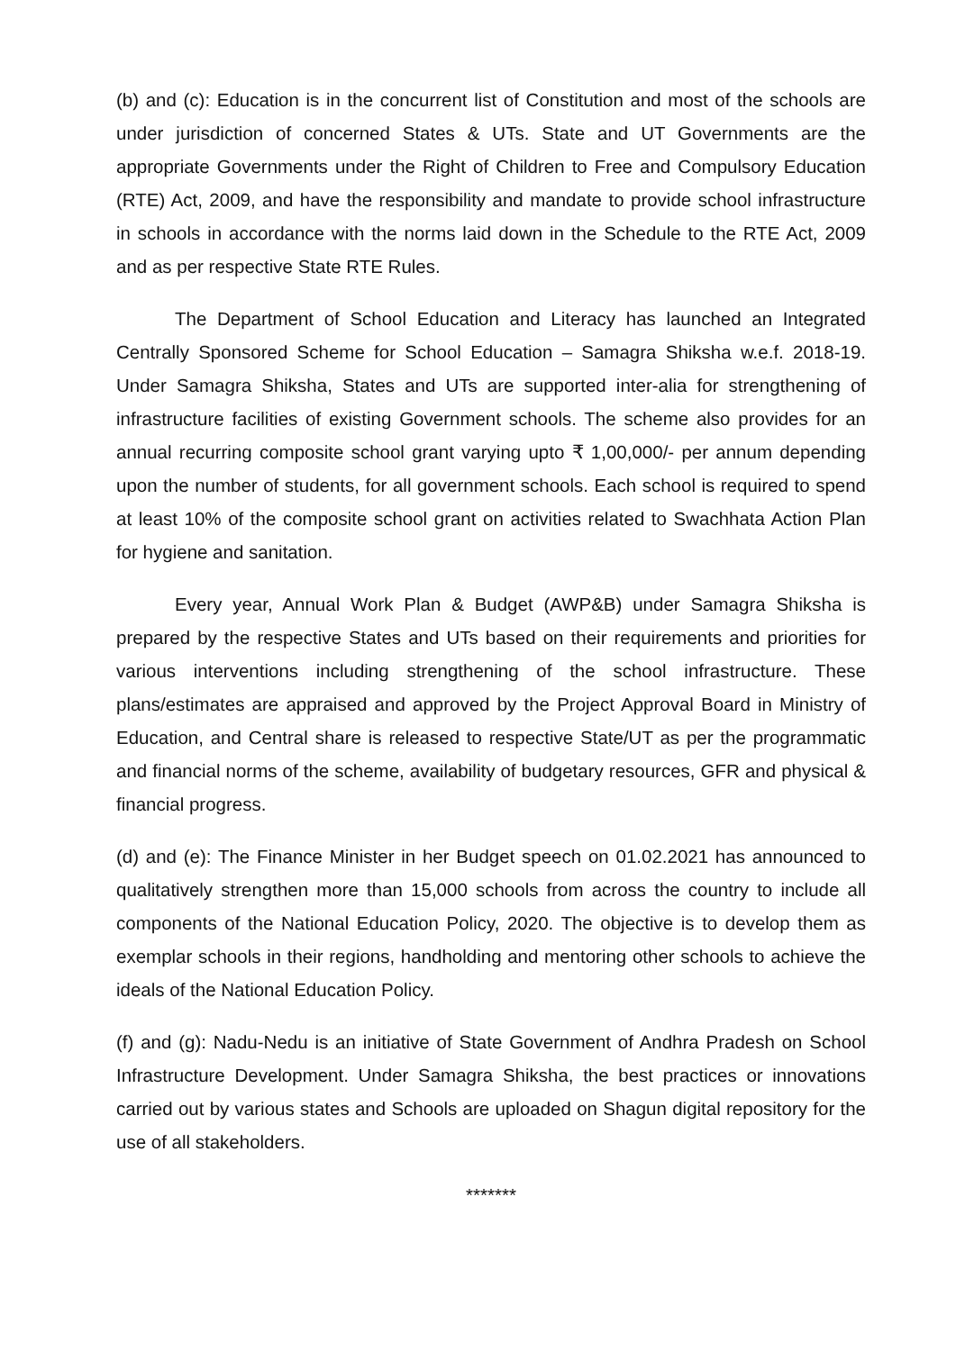(b) and (c): Education is in the concurrent list of Constitution and most of the schools are under jurisdiction of concerned States & UTs. State and UT Governments are the appropriate Governments under the Right of Children to Free and Compulsory Education (RTE) Act, 2009, and have the responsibility and mandate to provide school infrastructure in schools in accordance with the norms laid down in the Schedule to the RTE Act, 2009 and as per respective State RTE Rules.
The Department of School Education and Literacy has launched an Integrated Centrally Sponsored Scheme for School Education – Samagra Shiksha w.e.f. 2018-19. Under Samagra Shiksha, States and UTs are supported inter-alia for strengthening of infrastructure facilities of existing Government schools. The scheme also provides for an annual recurring composite school grant varying upto ₹ 1,00,000/- per annum depending upon the number of students, for all government schools. Each school is required to spend at least 10% of the composite school grant on activities related to Swachhata Action Plan for hygiene and sanitation.
Every year, Annual Work Plan & Budget (AWP&B) under Samagra Shiksha is prepared by the respective States and UTs based on their requirements and priorities for various interventions including strengthening of the school infrastructure. These plans/estimates are appraised and approved by the Project Approval Board in Ministry of Education, and Central share is released to respective State/UT as per the programmatic and financial norms of the scheme, availability of budgetary resources, GFR and physical & financial progress.
(d) and (e): The Finance Minister in her Budget speech on 01.02.2021 has announced to qualitatively strengthen more than 15,000 schools from across the country to include all components of the National Education Policy, 2020. The objective is to develop them as exemplar schools in their regions, handholding and mentoring other schools to achieve the ideals of the National Education Policy.
(f) and (g): Nadu-Nedu is an initiative of State Government of Andhra Pradesh on School Infrastructure Development. Under Samagra Shiksha, the best practices or innovations carried out by various states and Schools are uploaded on Shagun digital repository for the use of all stakeholders.
*******